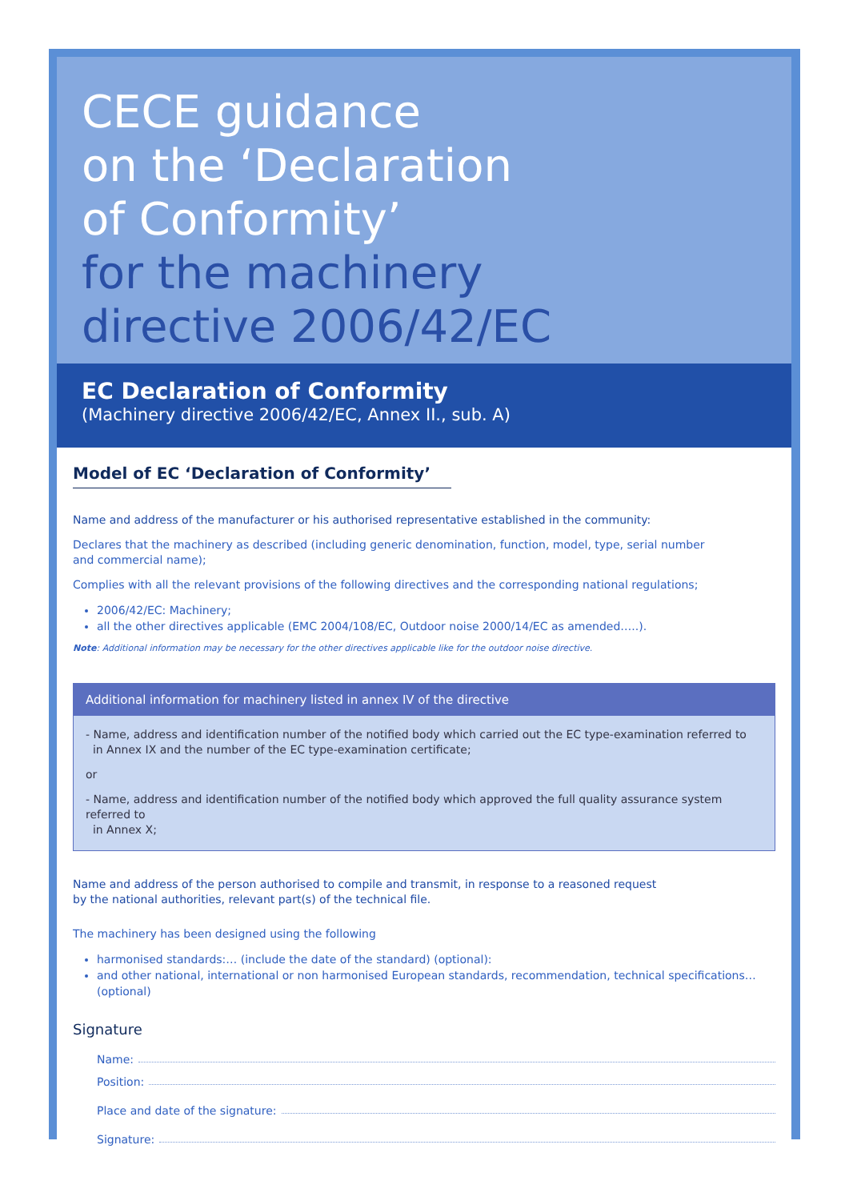CECE guidance
on the ‘Declaration
of Conformity’
for the machinery
directive 2006/42/EC
EC Declaration of Conformity
(Machinery directive 2006/42/EC, Annex II., sub. A)
Model of EC ‘Declaration of Conformity’
Name and address of the manufacturer or his authorised representative established in the community:
Declares that the machinery as described (including generic denomination, function, model, type, serial number
and commercial name);
Complies with all the relevant provisions of the following directives and the corresponding national regulations;
2006/42/EC: Machinery;
all the other directives applicable (EMC 2004/108/EC, Outdoor noise 2000/14/EC as amended…..).
Note: Additional information may be necessary for the other directives applicable like for the outdoor noise directive.
Additional information for machinery listed in annex IV of the directive
- Name, address and identification number of the notified body which carried out the EC type-examination referred to
in Annex IX and the number of the EC type-examination certificate;
or
- Name, address and identification number of the notified body which approved the full quality assurance system referred to
in Annex X;
Name and address of the person authorised to compile and transmit, in response to a reasoned request
by the national authorities, relevant part(s) of the technical file.
The machinery has been designed using the following
harmonised standards:… (include the date of the standard) (optional):
and other national, international or non harmonised European standards, recommendation, technical specifications… (optional)
Signature
Name:
Position:
Place and date of the signature:
Signature: